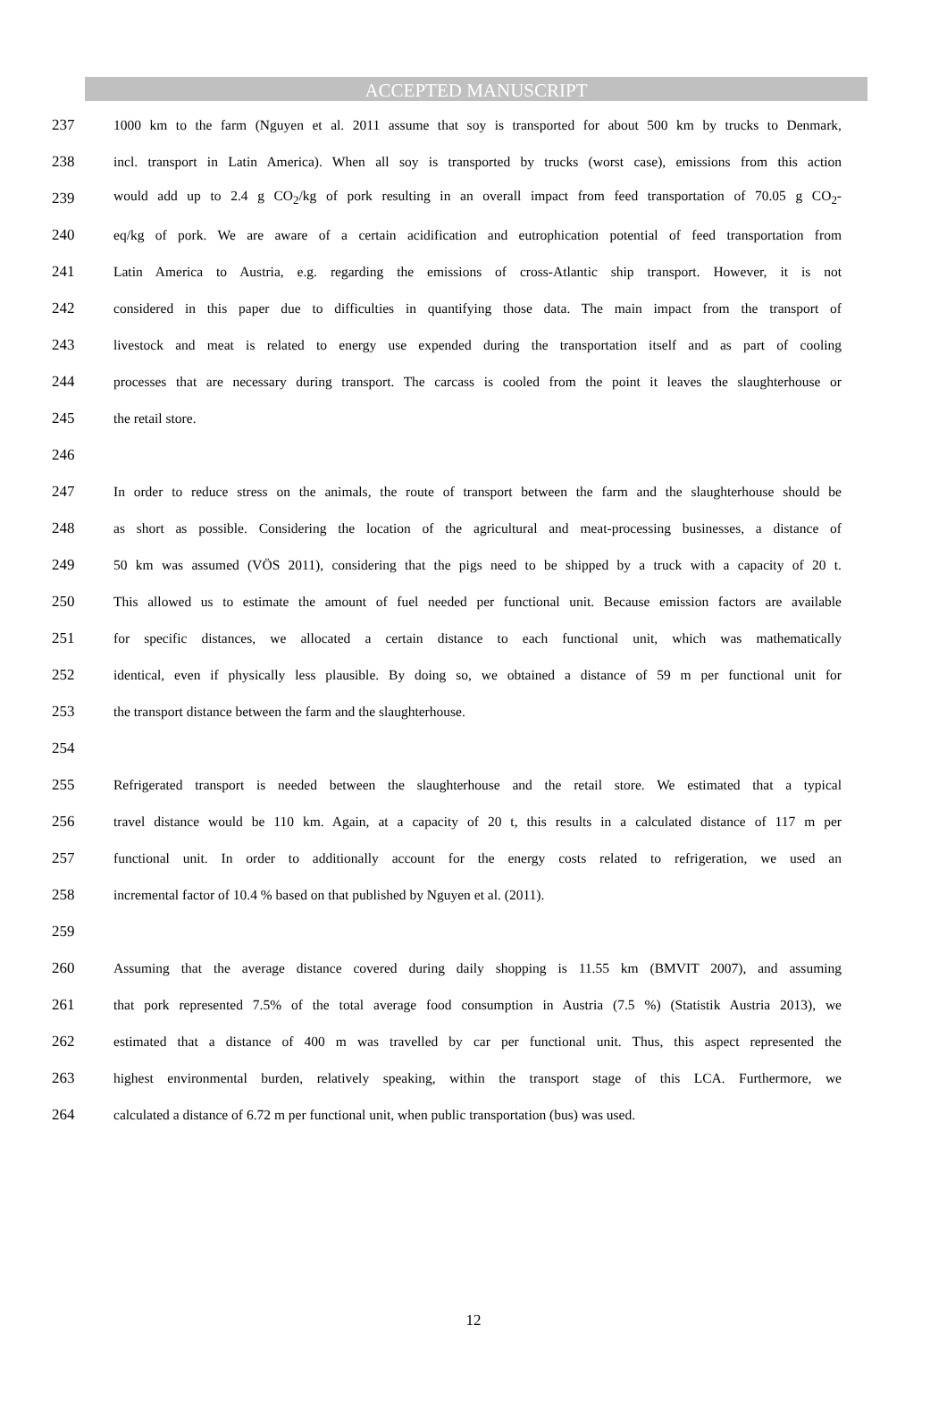ACCEPTED MANUSCRIPT
237 1000 km to the farm (Nguyen et al. 2011 assume that soy is transported for about 500 km by trucks to Denmark,
238 incl. transport in Latin America). When all soy is transported by trucks (worst case), emissions from this action
239 would add up to 2.4 g CO<sub>2</sub>/kg of pork resulting in an overall impact from feed transportation of 70.05 g CO<sub>2</sub>-
240 eq/kg of pork. We are aware of a certain acidification and eutrophication potential of feed transportation from
241 Latin America to Austria, e.g. regarding the emissions of cross-Atlantic ship transport. However, it is not
242 considered in this paper due to difficulties in quantifying those data. The main impact from the transport of
243 livestock and meat is related to energy use expended during the transportation itself and as part of cooling
244 processes that are necessary during transport. The carcass is cooled from the point it leaves the slaughterhouse or
245 the retail store.
246
247 In order to reduce stress on the animals, the route of transport between the farm and the slaughterhouse should be
248 as short as possible. Considering the location of the agricultural and meat-processing businesses, a distance of
249 50 km was assumed (VÖS 2011), considering that the pigs need to be shipped by a truck with a capacity of 20 t.
250 This allowed us to estimate the amount of fuel needed per functional unit. Because emission factors are available
251 for specific distances, we allocated a certain distance to each functional unit, which was mathematically
252 identical, even if physically less plausible. By doing so, we obtained a distance of 59 m per functional unit for
253 the transport distance between the farm and the slaughterhouse.
254
255 Refrigerated transport is needed between the slaughterhouse and the retail store. We estimated that a typical
256 travel distance would be 110 km. Again, at a capacity of 20 t, this results in a calculated distance of 117 m per
257 functional unit. In order to additionally account for the energy costs related to refrigeration, we used an
258 incremental factor of 10.4 % based on that published by Nguyen et al. (2011).
259
260 Assuming that the average distance covered during daily shopping is 11.55 km (BMVIT 2007), and assuming
261 that pork represented 7.5% of the total average food consumption in Austria (7.5 %) (Statistik Austria 2013), we
262 estimated that a distance of 400 m was travelled by car per functional unit. Thus, this aspect represented the
263 highest environmental burden, relatively speaking, within the transport stage of this LCA. Furthermore, we
264 calculated a distance of 6.72 m per functional unit, when public transportation (bus) was used.
12